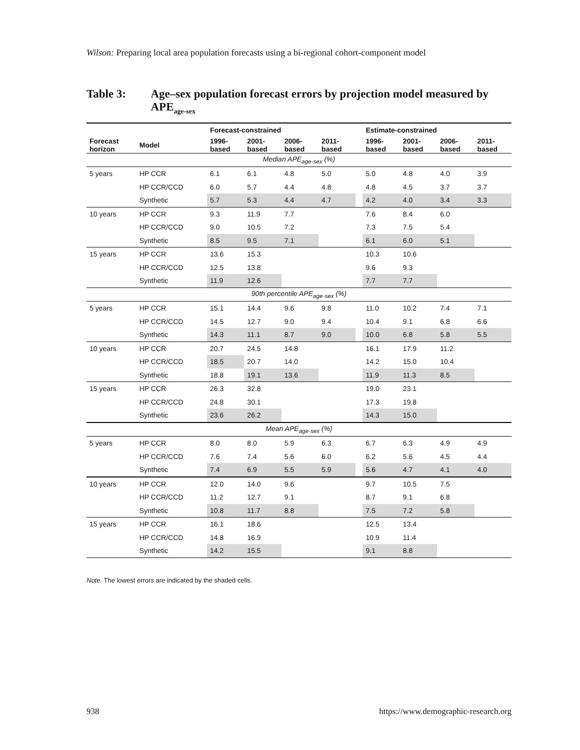Wilson: Preparing local area population forecasts using a bi-regional cohort-component model
Table 3: Age–sex population forecast errors by projection model measured by APE<sub>age-sex</sub>
| | | Forecast-constrained | | | | | Estimate-constrained | | | |
| --- | --- | --- | --- | --- | --- | --- | --- | --- | --- | --- |
| Forecast horizon | Model | 1996- based | 2001- based | 2006- based | 2011- based | | 1996- based | 2001- based | 2006- based | 2011- based |
| Median APE<sub>age-sex</sub> (%) | | | | | | | | | | |
| 5 years | HP CCR | 6.1 | 6.1 | 4.8 | 5.0 | | 5.0 | 4.8 | 4.0 | 3.9 |
| | HP CCR/CCD | 6.0 | 5.7 | 4.4 | 4.8 | | 4.8 | 4.5 | 3.7 | 3.7 |
| | Synthetic | 5.7 | 5.3 | 4.4 | 4.7 | | 4.2 | 4.0 | 3.4 | 3.3 |
| 10 years | HP CCR | 9.3 | 11.9 | 7.7 | | | 7.6 | 8.4 | 6.0 | |
| | HP CCR/CCD | 9.0 | 10.5 | 7.2 | | | 7.3 | 7.5 | 5.4 | |
| | Synthetic | 8.5 | 9.5 | 7.1 | | | 6.1 | 6.0 | 5.1 | |
| 15 years | HP CCR | 13.6 | 15.3 | | | | 10.3 | 10.6 | | |
| | HP CCR/CCD | 12.5 | 13.8 | | | | 9.6 | 9.3 | | |
| | Synthetic | 11.9 | 12.6 | | | | 7.7 | 7.7 | | |
| 90th percentile APE<sub>age-sex</sub> (%) | | | | | | | | | | |
| 5 years | HP CCR | 15.1 | 14.4 | 9.6 | 9.8 | | 11.0 | 10.2 | 7.4 | 7.1 |
| | HP CCR/CCD | 14.5 | 12.7 | 9.0 | 9.4 | | 10.4 | 9.1 | 6.8 | 6.6 |
| | Synthetic | 14.3 | 11.1 | 8.7 | 9.0 | | 10.0 | 6.8 | 5.8 | 5.5 |
| 10 years | HP CCR | 20.7 | 24.5 | 14.8 | | | 16.1 | 17.9 | 11.2 | |
| | HP CCR/CCD | 18.5 | 20.7 | 14.0 | | | 14.2 | 15.0 | 10.4 | |
| | Synthetic | 18.8 | 19.1 | 13.6 | | | 11.9 | 11.3 | 8.5 | |
| 15 years | HP CCR | 26.3 | 32.8 | | | | 19.0 | 23.1 | | |
| | HP CCR/CCD | 24.8 | 30.1 | | | | 17.3 | 19.8 | | |
| | Synthetic | 23.6 | 26.2 | | | | 14.3 | 15.0 | | |
| Mean APE<sub>age-sex</sub> (%) | | | | | | | | | | |
| 5 years | HP CCR | 8.0 | 8.0 | 5.9 | 6.3 | | 6.7 | 6.3 | 4.9 | 4.9 |
| | HP CCR/CCD | 7.6 | 7.4 | 5.6 | 6.0 | | 6.2 | 5.6 | 4.5 | 4.4 |
| | Synthetic | 7.4 | 6.9 | 5.5 | 5.9 | | 5.6 | 4.7 | 4.1 | 4.0 |
| 10 years | HP CCR | 12.0 | 14.0 | 9.6 | | | 9.7 | 10.5 | 7.5 | |
| | HP CCR/CCD | 11.2 | 12.7 | 9.1 | | | 8.7 | 9.1 | 6.8 | |
| | Synthetic | 10.8 | 11.7 | 8.8 | | | 7.5 | 7.2 | 5.8 | |
| 15 years | HP CCR | 16.1 | 18.6 | | | | 12.5 | 13.4 | | |
| | HP CCR/CCD | 14.8 | 16.9 | | | | 10.9 | 11.4 | | |
| | Synthetic | 14.2 | 15.5 | | | | 9.1 | 8.8 | | |
Note. The lowest errors are indicated by the shaded cells.
938
https://www.demographic-research.org